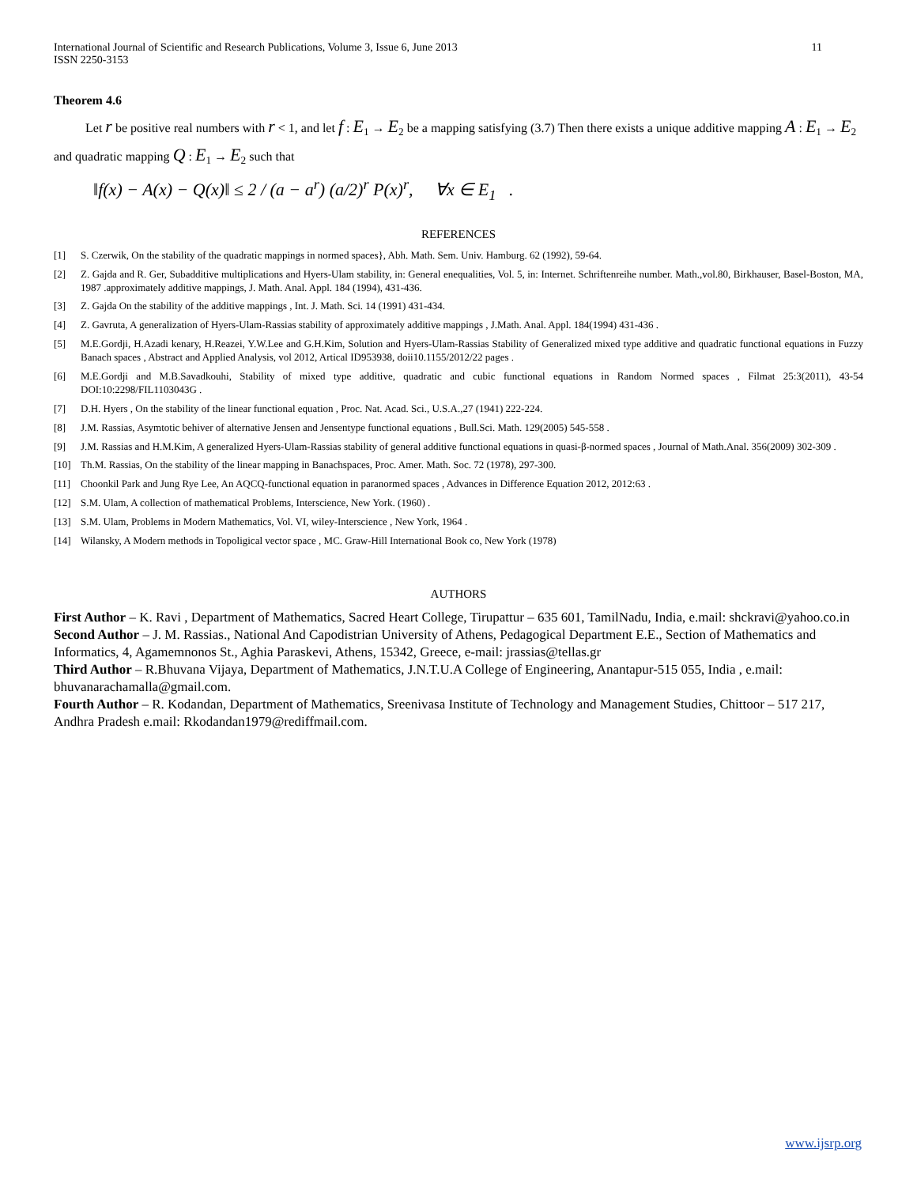International Journal of Scientific and Research Publications, Volume 3, Issue 6, June 2013
ISSN 2250-3153 11
Theorem 4.6
Let r be positive real numbers with r < 1, and let f : E<sub>1</sub> → E<sub>2</sub> be a mapping satisfying (3.7) Then there exists a unique additive mapping A : E<sub>1</sub> → E<sub>2</sub> and quadratic mapping Q : E<sub>1</sub> → E<sub>2</sub> such that
‖f(x) − A(x) − Q(x)‖ ≤ 2 / (a − a<sup>r</sup>) (a/2)<sup>r</sup> P(x)<sup>r</sup>, ∀x ∈ E<sub>1</sub> .
REFERENCES
[1] S. Czerwik, On the stability of the quadratic mappings in normed spaces}, Abh. Math. Sem. Univ. Hamburg. 62 (1992), 59-64.
[2] Z. Gajda and R. Ger, Subadditive multiplications and Hyers-Ulam stability, in: General enequalities, Vol. 5, in: Internet. Schriftenreihe number. Math.,vol.80, Birkhauser, Basel-Boston, MA, 1987 .approximately additive mappings, J. Math. Anal. Appl. 184 (1994), 431-436.
[3] Z. Gajda On the stability of the additive mappings , Int. J. Math. Sci. 14 (1991) 431-434.
[4] Z. Gavruta, A generalization of Hyers-Ulam-Rassias stability of approximately additive mappings , J.Math. Anal. Appl. 184(1994) 431-436 .
[5] M.E.Gordji, H.Azadi kenary, H.Reazei, Y.W.Lee and G.H.Kim, Solution and Hyers-Ulam-Rassias Stability of Generalized mixed type additive and quadratic functional equations in Fuzzy Banach spaces , Abstract and Applied Analysis, vol 2012, Artical ID953938, doii10.1155/2012/22 pages .
[6] M.E.Gordji and M.B.Savadkouhi, Stability of mixed type additive, quadratic and cubic functional equations in Random Normed spaces , Filmat 25:3(2011), 43-54 DOI:10:2298/FIL1103043G .
[7] D.H. Hyers , On the stability of the linear functional equation , Proc. Nat. Acad. Sci., U.S.A.,27 (1941) 222-224.
[8] J.M. Rassias, Asymtotic behiver of alternative Jensen and Jensentype functional equations , Bull.Sci. Math. 129(2005) 545-558 .
[9] J.M. Rassias and H.M.Kim, A generalized Hyers-Ulam-Rassias stability of general additive functional equations in quasi-β-normed spaces , Journal of Math.Anal. 356(2009) 302-309 .
[10] Th.M. Rassias, On the stability of the linear mapping in Banachspaces, Proc. Amer. Math. Soc. 72 (1978), 297-300.
[11] Choonkil Park and Jung Rye Lee, An AQCQ-functional equation in paranormed spaces , Advances in Difference Equation 2012, 2012:63 .
[12] S.M. Ulam, A collection of mathematical Problems, Interscience, New York. (1960) .
[13] S.M. Ulam, Problems in Modern Mathematics, Vol. VI, wiley-Interscience , New York, 1964 .
[14] Wilansky, A Modern methods in Topoligical vector space , MC. Graw-Hill International Book co, New York (1978)
AUTHORS
First Author – K. Ravi , Department of Mathematics, Sacred Heart College, Tirupattur – 635 601, TamilNadu, India, e.mail: shckravi@yahoo.co.in
Second Author – J. M. Rassias., National And Capodistrian University of Athens, Pedagogical Department E.E., Section of Mathematics and Informatics, 4, Agamemnonos St., Aghia Paraskevi, Athens, 15342, Greece, e-mail: jrassias@tellas.gr
Third Author – R.Bhuvana Vijaya, Department of Mathematics, J.N.T.U.A College of Engineering, Anantapur-515 055, India , e.mail: bhuvanarachamalla@gmail.com.
Fourth Author – R. Kodandan, Department of Mathematics, Sreenivasa Institute of Technology and Management Studies, Chittoor – 517 217, Andhra Pradesh e.mail: Rkodandan1979@rediffmail.com.
www.ijsrp.org